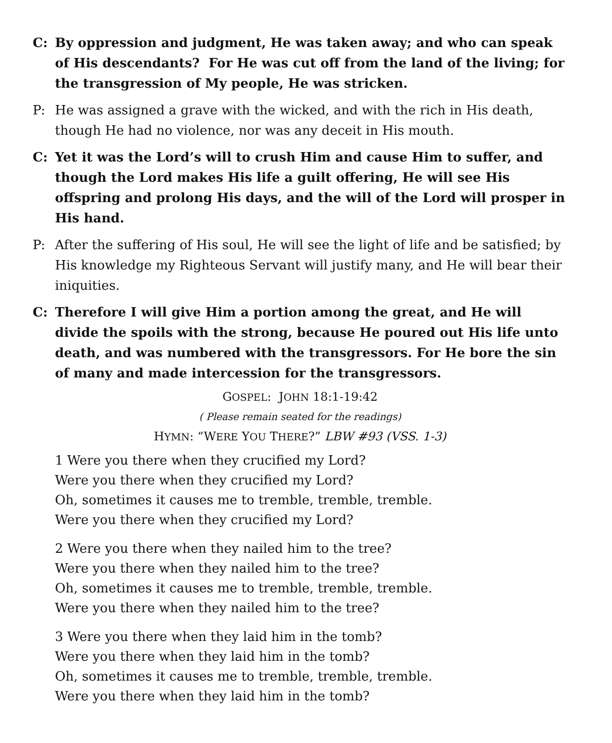C: By oppression and judgment, He was taken away; and who can speak of His descendants? For He was cut off from the land of the living; for the transgression of My people, He was stricken.
P: He was assigned a grave with the wicked, and with the rich in His death, though He had no violence, nor was any deceit in His mouth.
C: Yet it was the Lord’s will to crush Him and cause Him to suffer, and though the Lord makes His life a guilt offering, He will see His offspring and prolong His days, and the will of the Lord will prosper in His hand.
P: After the suffering of His soul, He will see the light of life and be satisfied; by His knowledge my Righteous Servant will justify many, and He will bear their iniquities.
C: Therefore I will give Him a portion among the great, and He will divide the spoils with the strong, because He poured out His life unto death, and was numbered with the transgressors. For He bore the sin of many and made intercession for the transgressors.
GOSPEL: JOHN 18:1-19:42
( Please remain seated for the readings)
HYMN: “WERE YOU THERE?” LBW #93 (VSS. 1-3)
1 Were you there when they crucified my Lord?
Were you there when they crucified my Lord?
Oh, sometimes it causes me to tremble, tremble, tremble.
Were you there when they crucified my Lord?
2 Were you there when they nailed him to the tree?
Were you there when they nailed him to the tree?
Oh, sometimes it causes me to tremble, tremble, tremble.
Were you there when they nailed him to the tree?
3 Were you there when they laid him in the tomb?
Were you there when they laid him in the tomb?
Oh, sometimes it causes me to tremble, tremble, tremble.
Were you there when they laid him in the tomb?